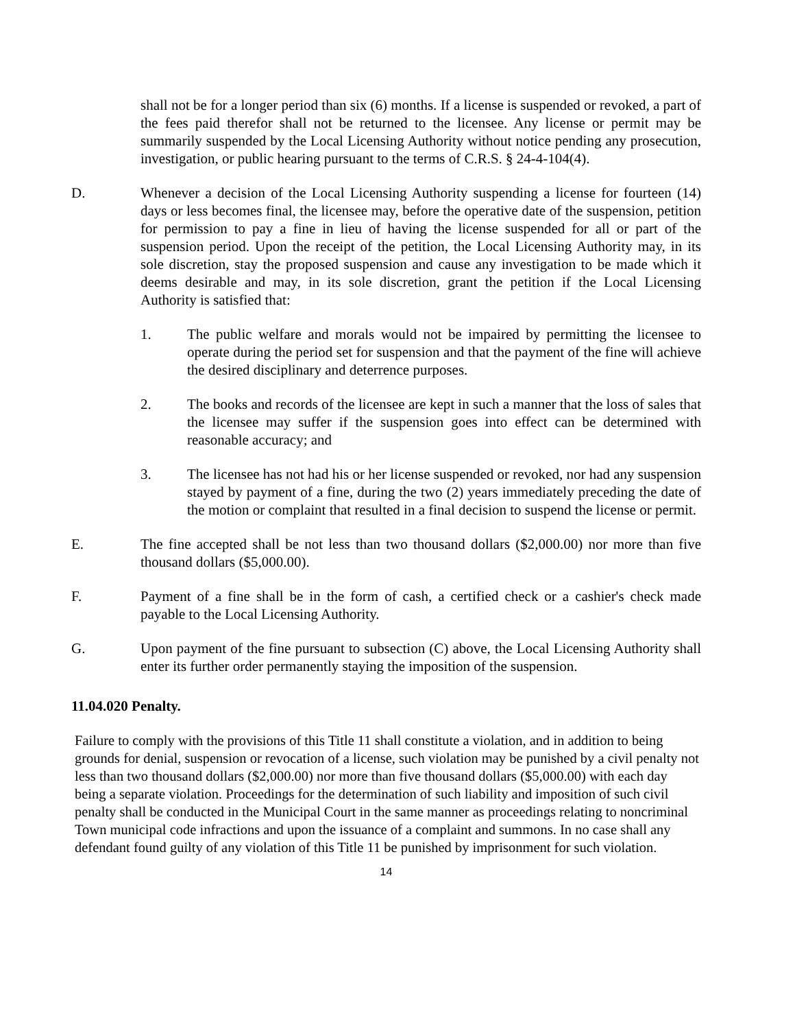shall not be for a longer period than six (6) months. If a license is suspended or revoked, a part of the fees paid therefor shall not be returned to the licensee. Any license or permit may be summarily suspended by the Local Licensing Authority without notice pending any prosecution, investigation, or public hearing pursuant to the terms of C.R.S. § 24-4-104(4).
D. Whenever a decision of the Local Licensing Authority suspending a license for fourteen (14) days or less becomes final, the licensee may, before the operative date of the suspension, petition for permission to pay a fine in lieu of having the license suspended for all or part of the suspension period. Upon the receipt of the petition, the Local Licensing Authority may, in its sole discretion, stay the proposed suspension and cause any investigation to be made which it deems desirable and may, in its sole discretion, grant the petition if the Local Licensing Authority is satisfied that:
1. The public welfare and morals would not be impaired by permitting the licensee to operate during the period set for suspension and that the payment of the fine will achieve the desired disciplinary and deterrence purposes.
2. The books and records of the licensee are kept in such a manner that the loss of sales that the licensee may suffer if the suspension goes into effect can be determined with reasonable accuracy; and
3. The licensee has not had his or her license suspended or revoked, nor had any suspension stayed by payment of a fine, during the two (2) years immediately preceding the date of the motion or complaint that resulted in a final decision to suspend the license or permit.
E. The fine accepted shall be not less than two thousand dollars ($2,000.00) nor more than five thousand dollars ($5,000.00).
F. Payment of a fine shall be in the form of cash, a certified check or a cashier's check made payable to the Local Licensing Authority.
G. Upon payment of the fine pursuant to subsection (C) above, the Local Licensing Authority shall enter its further order permanently staying the imposition of the suspension.
11.04.020 Penalty.
Failure to comply with the provisions of this Title 11 shall constitute a violation, and in addition to being grounds for denial, suspension or revocation of a license, such violation may be punished by a civil penalty not less than two thousand dollars ($2,000.00) nor more than five thousand dollars ($5,000.00) with each day being a separate violation. Proceedings for the determination of such liability and imposition of such civil penalty shall be conducted in the Municipal Court in the same manner as proceedings relating to noncriminal Town municipal code infractions and upon the issuance of a complaint and summons. In no case shall any defendant found guilty of any violation of this Title 11 be punished by imprisonment for such violation.
14